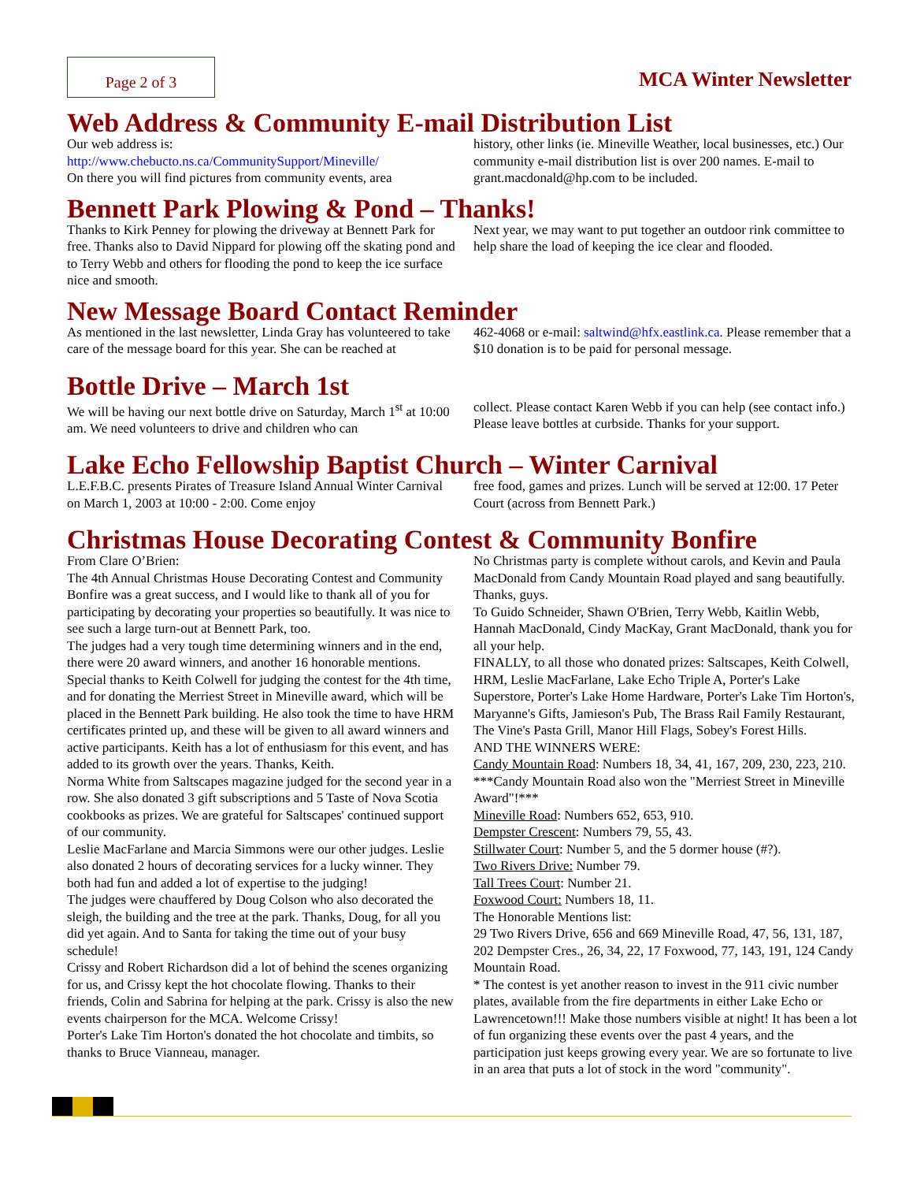Page 2 of 3
MCA Winter Newsletter
Web Address & Community E-mail Distribution List
Our web address is:
http://www.chebucto.ns.ca/CommunitySupport/Mineville/
On there you will find pictures from community events, area
history, other links (ie. Mineville Weather, local businesses, etc.) Our community e-mail distribution list is over 200 names. E-mail to grant.macdonald@hp.com to be included.
Bennett Park Plowing & Pond – Thanks!
Thanks to Kirk Penney for plowing the driveway at Bennett Park for free. Thanks also to David Nippard for plowing off the skating pond and to Terry Webb and others for flooding the pond to keep the ice surface nice and smooth.
Next year, we may want to put together an outdoor rink committee to help share the load of keeping the ice clear and flooded.
New Message Board Contact Reminder
As mentioned in the last newsletter, Linda Gray has volunteered to take care of the message board for this year. She can be reached at
462-4068 or e-mail: saltwind@hfx.eastlink.ca. Please remember that a $10 donation is to be paid for personal message.
Bottle Drive – March 1st
We will be having our next bottle drive on Saturday, March 1<sup>st</sup> at 10:00 am. We need volunteers to drive and children who can
collect. Please contact Karen Webb if you can help (see contact info.) Please leave bottles at curbside. Thanks for your support.
Lake Echo Fellowship Baptist Church – Winter Carnival
L.E.F.B.C. presents Pirates of Treasure Island Annual Winter Carnival on March 1, 2003 at 10:00 - 2:00. Come enjoy
free food, games and prizes. Lunch will be served at 12:00. 17 Peter Court (across from Bennett Park.)
Christmas House Decorating Contest & Community Bonfire
From Clare O’Brien:
The 4th Annual Christmas House Decorating Contest and Community Bonfire was a great success, and I would like to thank all of you for participating by decorating your properties so beautifully. It was nice to see such a large turn-out at Bennett Park, too.
The judges had a very tough time determining winners and in the end, there were 20 award winners, and another 16 honorable mentions. Special thanks to Keith Colwell for judging the contest for the 4th time, and for donating the Merriest Street in Mineville award, which will be placed in the Bennett Park building. He also took the time to have HRM certificates printed up, and these will be given to all award winners and active participants. Keith has a lot of enthusiasm for this event, and has added to its growth over the years. Thanks, Keith.
Norma White from Saltscapes magazine judged for the second year in a row. She also donated 3 gift subscriptions and 5 Taste of Nova Scotia cookbooks as prizes. We are grateful for Saltscapes' continued support of our community.
Leslie MacFarlane and Marcia Simmons were our other judges. Leslie also donated 2 hours of decorating services for a lucky winner. They both had fun and added a lot of expertise to the judging!
The judges were chauffered by Doug Colson who also decorated the sleigh, the building and the tree at the park. Thanks, Doug, for all you did yet again. And to Santa for taking the time out of your busy schedule!
Crissy and Robert Richardson did a lot of behind the scenes organizing for us, and Crissy kept the hot chocolate flowing. Thanks to their friends, Colin and Sabrina for helping at the park. Crissy is also the new events chairperson for the MCA. Welcome Crissy!
Porter's Lake Tim Horton's donated the hot chocolate and timbits, so thanks to Bruce Vianneau, manager.
No Christmas party is complete without carols, and Kevin and Paula MacDonald from Candy Mountain Road played and sang beautifully. Thanks, guys.
To Guido Schneider, Shawn O'Brien, Terry Webb, Kaitlin Webb, Hannah MacDonald, Cindy MacKay, Grant MacDonald, thank you for all your help.
FINALLY, to all those who donated prizes: Saltscapes, Keith Colwell, HRM, Leslie MacFarlane, Lake Echo Triple A, Porter's Lake Superstore, Porter's Lake Home Hardware, Porter's Lake Tim Horton's, Maryanne's Gifts, Jamieson's Pub, The Brass Rail Family Restaurant, The Vine's Pasta Grill, Manor Hill Flags, Sobey's Forest Hills.
AND THE WINNERS WERE:
Candy Mountain Road: Numbers 18, 34, 41, 167, 209, 230, 223, 210.
***Candy Mountain Road also won the "Merriest Street in Mineville Award"!***
Mineville Road: Numbers 652, 653, 910.
Dempster Crescent: Numbers 79, 55, 43.
Stillwater Court: Number 5, and the 5 dormer house (#?).
Two Rivers Drive: Number 79.
Tall Trees Court: Number 21.
Foxwood Court: Numbers 18, 11.
The Honorable Mentions list:
29 Two Rivers Drive, 656 and 669 Mineville Road, 47, 56, 131, 187, 202 Dempster Cres., 26, 34, 22, 17 Foxwood, 77, 143, 191, 124 Candy Mountain Road.
* The contest is yet another reason to invest in the 911 civic number plates, available from the fire departments in either Lake Echo or Lawrencetown!!! Make those numbers visible at night! It has been a lot of fun organizing these events over the past 4 years, and the participation just keeps growing every year. We are so fortunate to live in an area that puts a lot of stock in the word "community".